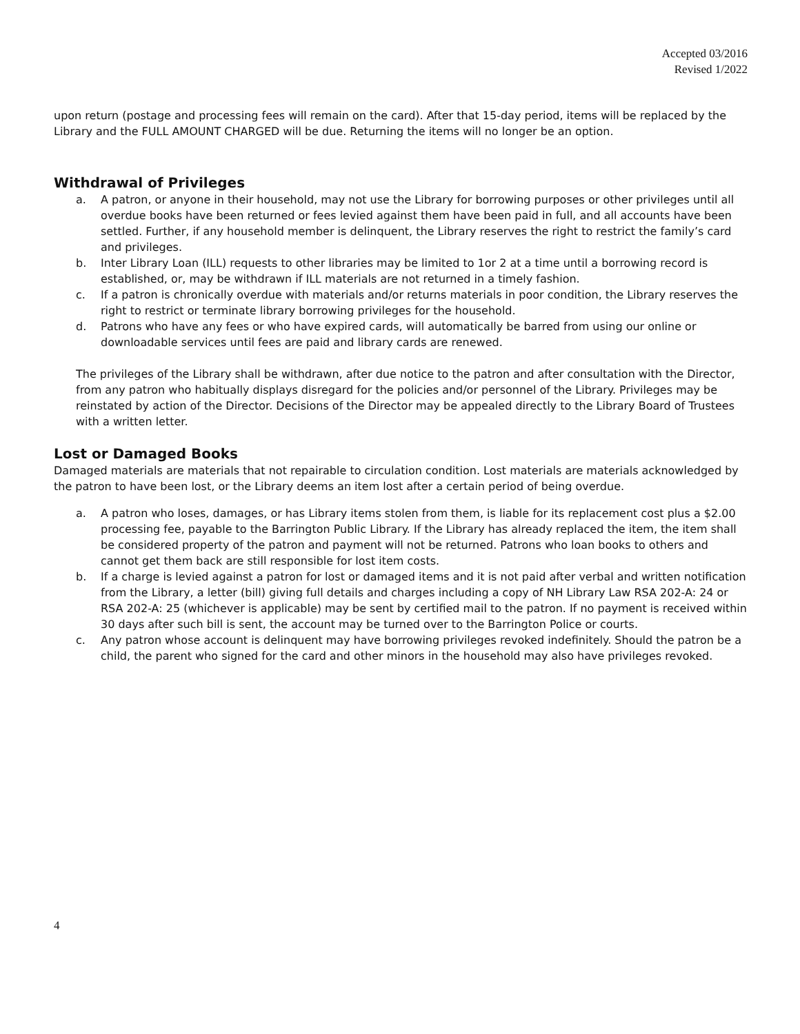Accepted 03/2016
Revised 1/2022
upon return (postage and processing fees will remain on the card). After that 15-day period, items will be replaced by the Library and the FULL AMOUNT CHARGED will be due. Returning the items will no longer be an option.
Withdrawal of Privileges
a. A patron, or anyone in their household, may not use the Library for borrowing purposes or other privileges until all overdue books have been returned or fees levied against them have been paid in full, and all accounts have been settled. Further, if any household member is delinquent, the Library reserves the right to restrict the family’s card and privileges.
b. Inter Library Loan (ILL) requests to other libraries may be limited to 1or 2 at a time until a borrowing record is established, or, may be withdrawn if ILL materials are not returned in a timely fashion.
c. If a patron is chronically overdue with materials and/or returns materials in poor condition, the Library reserves the right to restrict or terminate library borrowing privileges for the household.
d. Patrons who have any fees or who have expired cards, will automatically be barred from using our online or downloadable services until fees are paid and library cards are renewed.
The privileges of the Library shall be withdrawn, after due notice to the patron and after consultation with the Director, from any patron who habitually displays disregard for the policies and/or personnel of the Library. Privileges may be reinstated by action of the Director. Decisions of the Director may be appealed directly to the Library Board of Trustees with a written letter.
Lost or Damaged Books
Damaged materials are materials that not repairable to circulation condition. Lost materials are materials acknowledged by the patron to have been lost, or the Library deems an item lost after a certain period of being overdue.
a. A patron who loses, damages, or has Library items stolen from them, is liable for its replacement cost plus a $2.00 processing fee, payable to the Barrington Public Library. If the Library has already replaced the item, the item shall be considered property of the patron and payment will not be returned. Patrons who loan books to others and cannot get them back are still responsible for lost item costs.
b. If a charge is levied against a patron for lost or damaged items and it is not paid after verbal and written notification from the Library, a letter (bill) giving full details and charges including a copy of NH Library Law RSA 202-A: 24 or RSA 202-A: 25 (whichever is applicable) may be sent by certified mail to the patron. If no payment is received within 30 days after such bill is sent, the account may be turned over to the Barrington Police or courts.
c. Any patron whose account is delinquent may have borrowing privileges revoked indefinitely. Should the patron be a child, the parent who signed for the card and other minors in the household may also have privileges revoked.
4